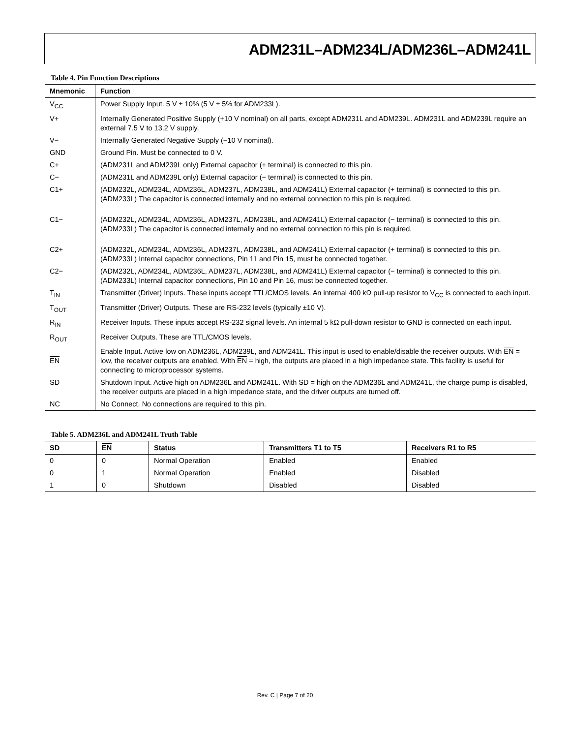ADM231L–ADM234L/ADM236L–ADM241L
Table 4. Pin Function Descriptions
| Mnemonic | Function |
| --- | --- |
| V<sub>CC</sub> | Power Supply Input. 5 V ± 10% (5 V ± 5% for ADM233L). |
| V+ | Internally Generated Positive Supply (+10 V nominal) on all parts, except ADM231L and ADM239L. ADM231L and ADM239L require an external 7.5 V to 13.2 V supply. |
| V− | Internally Generated Negative Supply (−10 V nominal). |
| GND | Ground Pin. Must be connected to 0 V. |
| C+ | (ADM231L and ADM239L only) External capacitor (+ terminal) is connected to this pin. |
| C− | (ADM231L and ADM239L only) External capacitor (− terminal) is connected to this pin. |
| C1+ | (ADM232L, ADM234L, ADM236L, ADM237L, ADM238L, and ADM241L) External capacitor (+ terminal) is connected to this pin. (ADM233L) The capacitor is connected internally and no external connection to this pin is required. |
| C1− | (ADM232L, ADM234L, ADM236L, ADM237L, ADM238L, and ADM241L) External capacitor (− terminal) is connected to this pin. (ADM233L) The capacitor is connected internally and no external connection to this pin is required. |
| C2+ | (ADM232L, ADM234L, ADM236L, ADM237L, ADM238L, and ADM241L) External capacitor (+ terminal) is connected to this pin. (ADM233L) Internal capacitor connections, Pin 11 and Pin 15, must be connected together. |
| C2− | (ADM232L, ADM234L, ADM236L, ADM237L, ADM238L, and ADM241L) External capacitor (− terminal) is connected to this pin. (ADM233L) Internal capacitor connections, Pin 10 and Pin 16, must be connected together. |
| T<sub>IN</sub> | Transmitter (Driver) Inputs. These inputs accept TTL/CMOS levels. An internal 400 kΩ pull-up resistor to V<sub>CC</sub> is connected to each input. |
| T<sub>OUT</sub> | Transmitter (Driver) Outputs. These are RS-232 levels (typically ±10 V). |
| R<sub>IN</sub> | Receiver Inputs. These inputs accept RS-232 signal levels. An internal 5 kΩ pull-down resistor to GND is connected on each input. |
| R<sub>OUT</sub> | Receiver Outputs. These are TTL/CMOS levels. |
| EN | Enable Input. Active low on ADM236L, ADM239L, and ADM241L. This input is used to enable/disable the receiver outputs. With EN = low, the receiver outputs are enabled. With EN = high, the outputs are placed in a high impedance state. This facility is useful for connecting to microprocessor systems. |
| SD | Shutdown Input. Active high on ADM236L and ADM241L. With SD = high on the ADM236L and ADM241L, the charge pump is disabled, the receiver outputs are placed in a high impedance state, and the driver outputs are turned off. |
| NC | No Connect. No connections are required to this pin. |
Table 5. ADM236L and ADM241L Truth Table
| SD | EN | Status | Transmitters T1 to T5 | Receivers R1 to R5 |
| --- | --- | --- | --- | --- |
| 0 | 0 | Normal Operation | Enabled | Enabled |
| 0 | 1 | Normal Operation | Enabled | Disabled |
| 1 | 0 | Shutdown | Disabled | Disabled |
Rev. C | Page 7 of 20